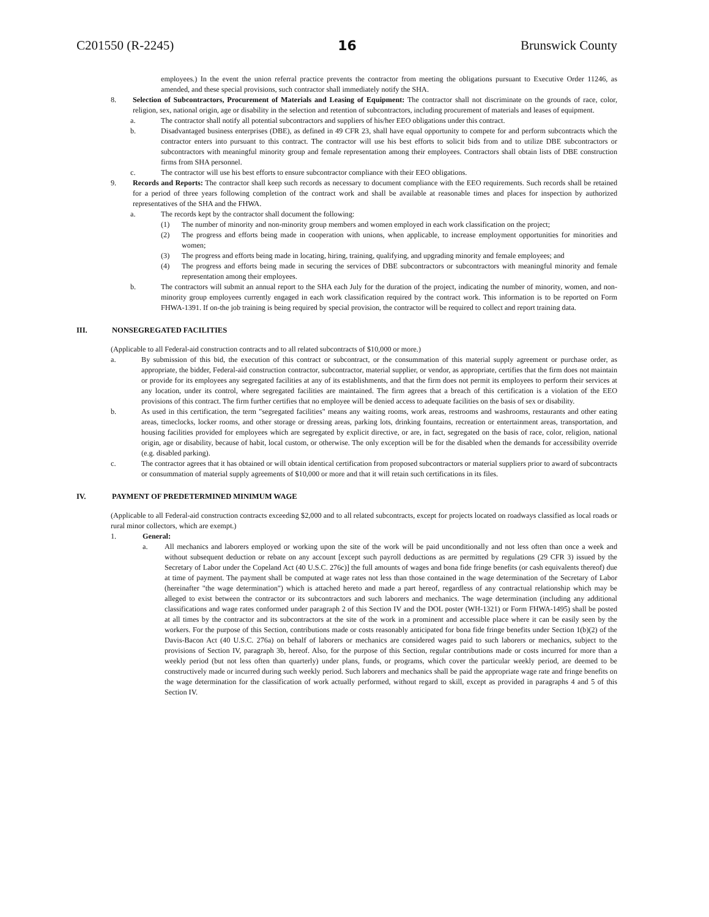C201550 (R-2245) 16 Brunswick County
employees.) In the event the union referral practice prevents the contractor from meeting the obligations pursuant to Executive Order 11246, as amended, and these special provisions, such contractor shall immediately notify the SHA.
8. Selection of Subcontractors, Procurement of Materials and Leasing of Equipment: The contractor shall not discriminate on the grounds of race, color, religion, sex, national origin, age or disability in the selection and retention of subcontractors, including procurement of materials and leases of equipment.
a. The contractor shall notify all potential subcontractors and suppliers of his/her EEO obligations under this contract.
b. Disadvantaged business enterprises (DBE), as defined in 49 CFR 23, shall have equal opportunity to compete for and perform subcontracts which the contractor enters into pursuant to this contract. The contractor will use his best efforts to solicit bids from and to utilize DBE subcontractors or subcontractors with meaningful minority group and female representation among their employees. Contractors shall obtain lists of DBE construction firms from SHA personnel.
c. The contractor will use his best efforts to ensure subcontractor compliance with their EEO obligations.
9. Records and Reports: The contractor shall keep such records as necessary to document compliance with the EEO requirements. Such records shall be retained for a period of three years following completion of the contract work and shall be available at reasonable times and places for inspection by authorized representatives of the SHA and the FHWA.
a. The records kept by the contractor shall document the following:
(1) The number of minority and non-minority group members and women employed in each work classification on the project;
(2) The progress and efforts being made in cooperation with unions, when applicable, to increase employment opportunities for minorities and women;
(3) The progress and efforts being made in locating, hiring, training, qualifying, and upgrading minority and female employees; and
(4) The progress and efforts being made in securing the services of DBE subcontractors or subcontractors with meaningful minority and female representation among their employees.
b. The contractors will submit an annual report to the SHA each July for the duration of the project, indicating the number of minority, women, and non-minority group employees currently engaged in each work classification required by the contract work. This information is to be reported on Form FHWA-1391. If on-the job training is being required by special provision, the contractor will be required to collect and report training data.
III. NONSEGREGATED FACILITIES
(Applicable to all Federal-aid construction contracts and to all related subcontracts of $10,000 or more.)
a. By submission of this bid, the execution of this contract or subcontract, or the consummation of this material supply agreement or purchase order, as appropriate, the bidder, Federal-aid construction contractor, subcontractor, material supplier, or vendor, as appropriate, certifies that the firm does not maintain or provide for its employees any segregated facilities at any of its establishments, and that the firm does not permit its employees to perform their services at any location, under its control, where segregated facilities are maintained. The firm agrees that a breach of this certification is a violation of the EEO provisions of this contract. The firm further certifies that no employee will be denied access to adequate facilities on the basis of sex or disability.
b. As used in this certification, the term "segregated facilities" means any waiting rooms, work areas, restrooms and washrooms, restaurants and other eating areas, timeclocks, locker rooms, and other storage or dressing areas, parking lots, drinking fountains, recreation or entertainment areas, transportation, and housing facilities provided for employees which are segregated by explicit directive, or are, in fact, segregated on the basis of race, color, religion, national origin, age or disability, because of habit, local custom, or otherwise. The only exception will be for the disabled when the demands for accessibility override (e.g. disabled parking).
c. The contractor agrees that it has obtained or will obtain identical certification from proposed subcontractors or material suppliers prior to award of subcontracts or consummation of material supply agreements of $10,000 or more and that it will retain such certifications in its files.
IV. PAYMENT OF PREDETERMINED MINIMUM WAGE
(Applicable to all Federal-aid construction contracts exceeding $2,000 and to all related subcontracts, except for projects located on roadways classified as local roads or rural minor collectors, which are exempt.)
1. General:
a. All mechanics and laborers employed or working upon the site of the work will be paid unconditionally and not less often than once a week and without subsequent deduction or rebate on any account [except such payroll deductions as are permitted by regulations (29 CFR 3) issued by the Secretary of Labor under the Copeland Act (40 U.S.C. 276c)] the full amounts of wages and bona fide fringe benefits (or cash equivalents thereof) due at time of payment. The payment shall be computed at wage rates not less than those contained in the wage determination of the Secretary of Labor (hereinafter "the wage determination") which is attached hereto and made a part hereof, regardless of any contractual relationship which may be alleged to exist between the contractor or its subcontractors and such laborers and mechanics. The wage determination (including any additional classifications and wage rates conformed under paragraph 2 of this Section IV and the DOL poster (WH-1321) or Form FHWA-1495) shall be posted at all times by the contractor and its subcontractors at the site of the work in a prominent and accessible place where it can be easily seen by the workers. For the purpose of this Section, contributions made or costs reasonably anticipated for bona fide fringe benefits under Section 1(b)(2) of the Davis-Bacon Act (40 U.S.C. 276a) on behalf of laborers or mechanics are considered wages paid to such laborers or mechanics, subject to the provisions of Section IV, paragraph 3b, hereof. Also, for the purpose of this Section, regular contributions made or costs incurred for more than a weekly period (but not less often than quarterly) under plans, funds, or programs, which cover the particular weekly period, are deemed to be constructively made or incurred during such weekly period. Such laborers and mechanics shall be paid the appropriate wage rate and fringe benefits on the wage determination for the classification of work actually performed, without regard to skill, except as provided in paragraphs 4 and 5 of this Section IV.